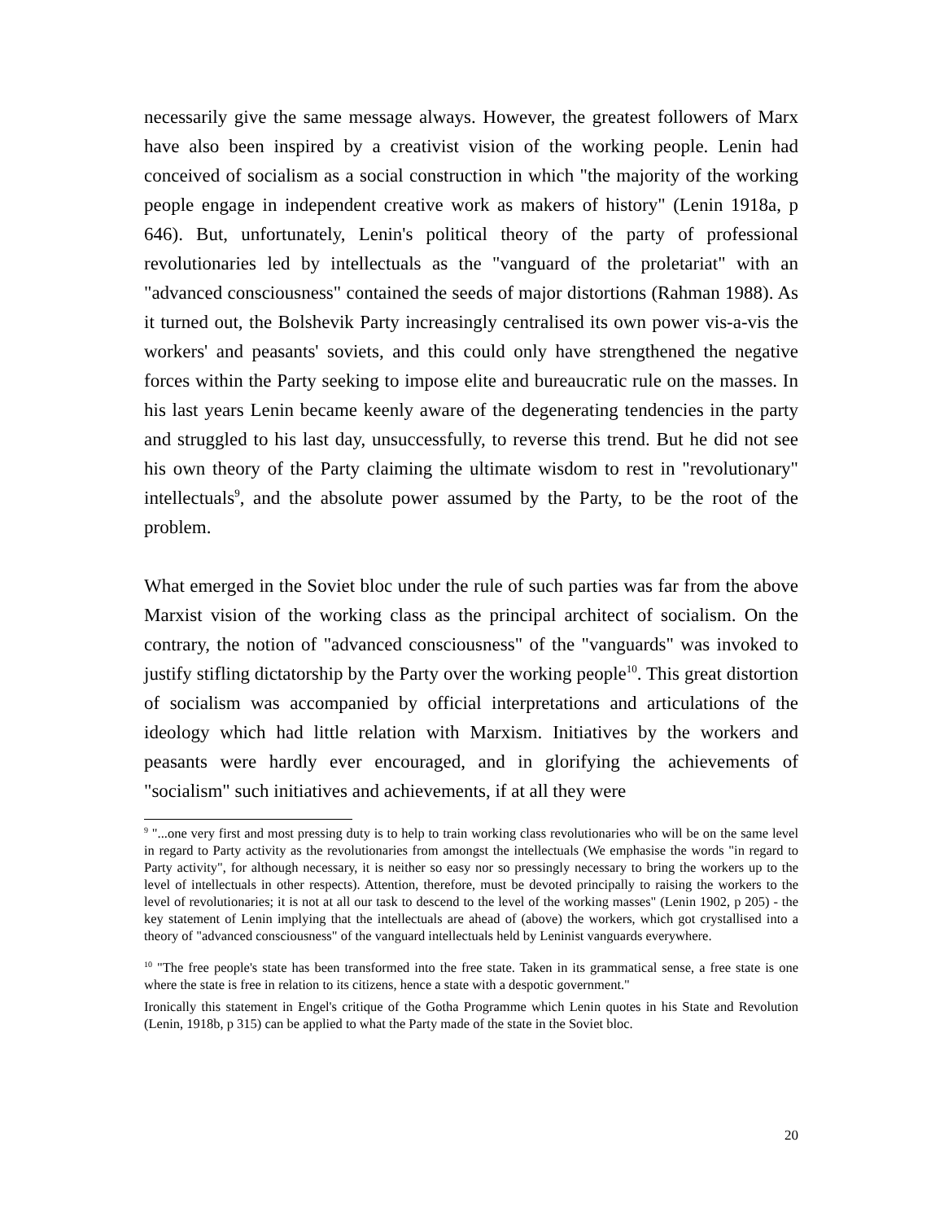necessarily give the same message always. However, the greatest followers of Marx have also been inspired by a creativist vision of the working people. Lenin had conceived of socialism as a social construction in which "the majority of the working people engage in independent creative work as makers of history" (Lenin 1918a, p 646). But, unfortunately, Lenin's political theory of the party of professional revolutionaries led by intellectuals as the "vanguard of the proletariat" with an "advanced consciousness" contained the seeds of major distortions (Rahman 1988). As it turned out, the Bolshevik Party increasingly centralised its own power vis-a-vis the workers' and peasants' soviets, and this could only have strengthened the negative forces within the Party seeking to impose elite and bureaucratic rule on the masses. In his last years Lenin became keenly aware of the degenerating tendencies in the party and struggled to his last day, unsuccessfully, to reverse this trend. But he did not see his own theory of the Party claiming the ultimate wisdom to rest in "revolutionary" intellectuals<sup>9</sup>, and the absolute power assumed by the Party, to be the root of the problem.
What emerged in the Soviet bloc under the rule of such parties was far from the above Marxist vision of the working class as the principal architect of socialism. On the contrary, the notion of "advanced consciousness" of the "vanguards" was invoked to justify stifling dictatorship by the Party over the working people<sup>10</sup>. This great distortion of socialism was accompanied by official interpretations and articulations of the ideology which had little relation with Marxism. Initiatives by the workers and peasants were hardly ever encouraged, and in glorifying the achievements of "socialism" such initiatives and achievements, if at all they were
<sup>9</sup> "...one very first and most pressing duty is to help to train working class revolutionaries who will be on the same level in regard to Party activity as the revolutionaries from amongst the intellectuals (We emphasise the words "in regard to Party activity", for although necessary, it is neither so easy nor so pressingly necessary to bring the workers up to the level of intellectuals in other respects). Attention, therefore, must be devoted principally to raising the workers to the level of revolutionaries; it is not at all our task to descend to the level of the working masses" (Lenin 1902, p 205) - the key statement of Lenin implying that the intellectuals are ahead of (above) the workers, which got crystallised into a theory of "advanced consciousness" of the vanguard intellectuals held by Leninist vanguards everywhere.
<sup>10</sup> "The free people's state has been transformed into the free state. Taken in its grammatical sense, a free state is one where the state is free in relation to its citizens, hence a state with a despotic government."
Ironically this statement in Engel's critique of the Gotha Programme which Lenin quotes in his State and Revolution (Lenin, 1918b, p 315) can be applied to what the Party made of the state in the Soviet bloc.
20